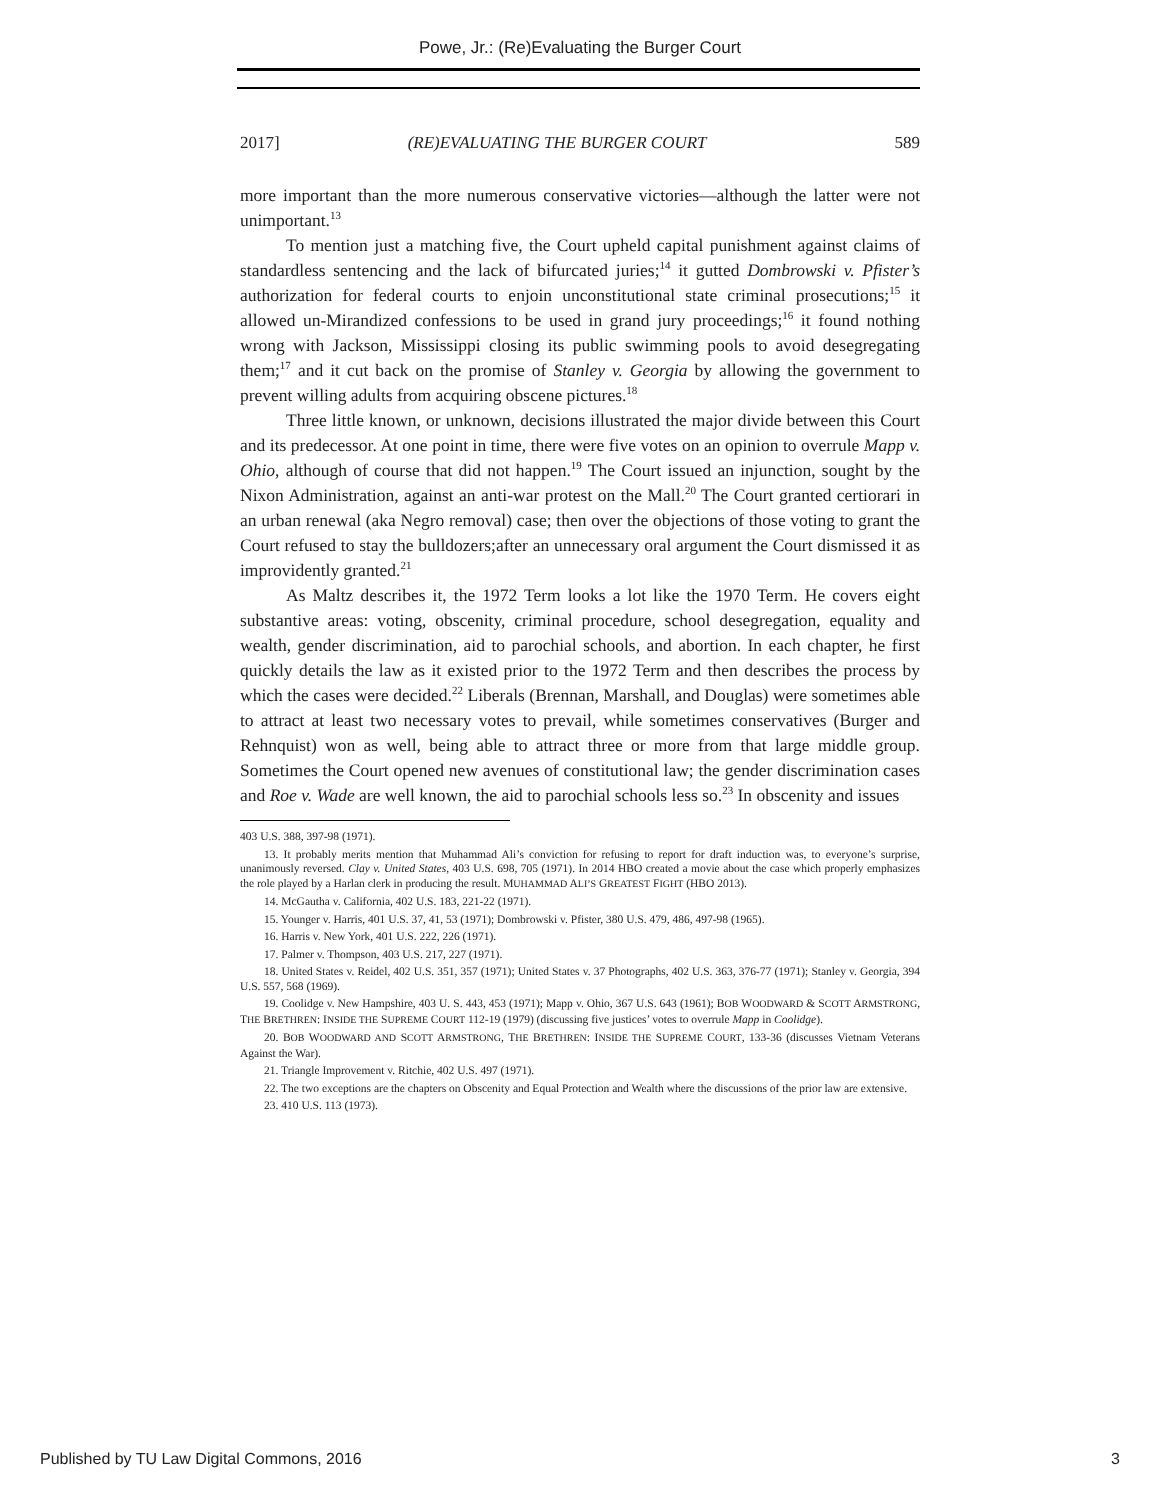Powe, Jr.: (Re)Evaluating the Burger Court
2017] (RE)EVALUATING THE BURGER COURT 589
more important than the more numerous conservative victories—although the latter were not unimportant.<sup>13</sup>
To mention just a matching five, the Court upheld capital punishment against claims of standardless sentencing and the lack of bifurcated juries;<sup>14</sup> it gutted Dombrowski v. Pfister’s authorization for federal courts to enjoin unconstitutional state criminal prosecutions;<sup>15</sup> it allowed un-Mirandized confessions to be used in grand jury proceedings;<sup>16</sup> it found nothing wrong with Jackson, Mississippi closing its public swimming pools to avoid desegregating them;<sup>17</sup> and it cut back on the promise of Stanley v. Georgia by allowing the government to prevent willing adults from acquiring obscene pictures.<sup>18</sup>
Three little known, or unknown, decisions illustrated the major divide between this Court and its predecessor. At one point in time, there were five votes on an opinion to overrule Mapp v. Ohio, although of course that did not happen.<sup>19</sup> The Court issued an injunction, sought by the Nixon Administration, against an anti-war protest on the Mall.<sup>20</sup> The Court granted certiorari in an urban renewal (aka Negro removal) case; then over the objections of those voting to grant the Court refused to stay the bulldozers;after an unnecessary oral argument the Court dismissed it as improvidently granted.<sup>21</sup>
As Maltz describes it, the 1972 Term looks a lot like the 1970 Term. He covers eight substantive areas: voting, obscenity, criminal procedure, school desegregation, equality and wealth, gender discrimination, aid to parochial schools, and abortion. In each chapter, he first quickly details the law as it existed prior to the 1972 Term and then describes the process by which the cases were decided.<sup>22</sup> Liberals (Brennan, Marshall, and Douglas) were sometimes able to attract at least two necessary votes to prevail, while sometimes conservatives (Burger and Rehnquist) won as well, being able to attract three or more from that large middle group. Sometimes the Court opened new avenues of constitutional law; the gender discrimination cases and Roe v. Wade are well known, the aid to parochial schools less so.<sup>23</sup> In obscenity and issues
403 U.S. 388, 397-98 (1971).
13. It probably merits mention that Muhammad Ali’s conviction for refusing to report for draft induction was, to everyone’s surprise, unanimously reversed. Clay v. United States, 403 U.S. 698, 705 (1971). In 2014 HBO created a movie about the case which properly emphasizes the role played by a Harlan clerk in producing the result. MUHAMMAD ALI’S GREATEST FIGHT (HBO 2013).
14. McGautha v. California, 402 U.S. 183, 221-22 (1971).
15. Younger v. Harris, 401 U.S. 37, 41, 53 (1971); Dombrowski v. Pfister, 380 U.S. 479, 486, 497-98 (1965).
16. Harris v. New York, 401 U.S. 222, 226 (1971).
17. Palmer v. Thompson, 403 U.S. 217, 227 (1971).
18. United States v. Reidel, 402 U.S. 351, 357 (1971); United States v. 37 Photographs, 402 U.S. 363, 376-77 (1971); Stanley v. Georgia, 394 U.S. 557, 568 (1969).
19. Coolidge v. New Hampshire, 403 U. S. 443, 453 (1971); Mapp v. Ohio, 367 U.S. 643 (1961); BOB WOODWARD & SCOTT ARMSTRONG, THE BRETHREN: INSIDE THE SUPREME COURT 112-19 (1979) (discussing five justices’ votes to overrule Mapp in Coolidge).
20. BOB WOODWARD AND SCOTT ARMSTRONG, THE BRETHREN: INSIDE THE SUPREME COURT, 133-36 (discusses Vietnam Veterans Against the War).
21. Triangle Improvement v. Ritchie, 402 U.S. 497 (1971).
22. The two exceptions are the chapters on Obscenity and Equal Protection and Wealth where the discussions of the prior law are extensive.
23. 410 U.S. 113 (1973).
Published by TU Law Digital Commons, 2016 3